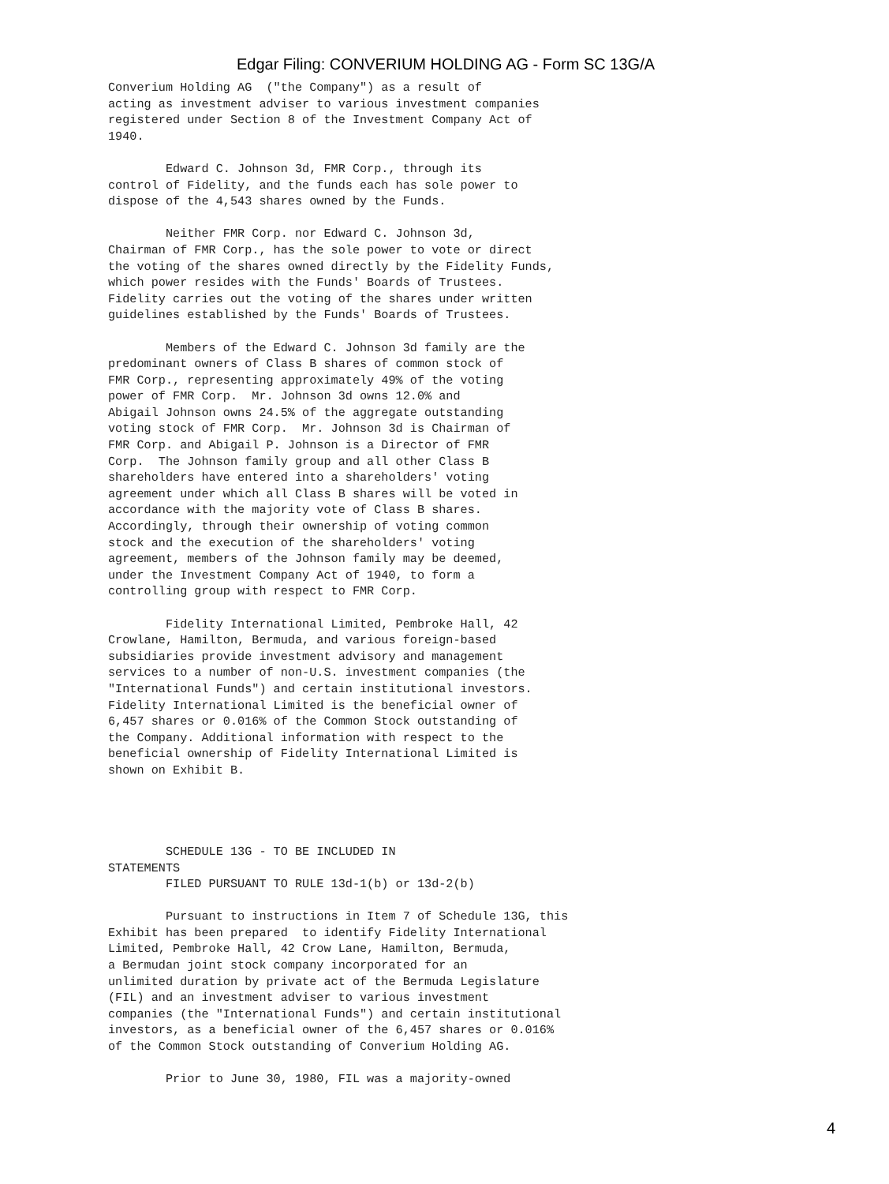Edgar Filing: CONVERIUM HOLDING AG - Form SC 13G/A
Converium Holding AG  ("the Company") as a result of
acting as investment adviser to various investment companies
registered under Section 8 of the Investment Company Act of
1940.

        Edward C. Johnson 3d, FMR Corp., through its
control of Fidelity, and the funds each has sole power to
dispose of the 4,543 shares owned by the Funds.

        Neither FMR Corp. nor Edward C. Johnson 3d,
Chairman of FMR Corp., has the sole power to vote or direct
the voting of the shares owned directly by the Fidelity Funds,
which power resides with the Funds' Boards of Trustees.
Fidelity carries out the voting of the shares under written
guidelines established by the Funds' Boards of Trustees.

        Members of the Edward C. Johnson 3d family are the
predominant owners of Class B shares of common stock of
FMR Corp., representing approximately 49% of the voting
power of FMR Corp.  Mr. Johnson 3d owns 12.0% and
Abigail Johnson owns 24.5% of the aggregate outstanding
voting stock of FMR Corp.  Mr. Johnson 3d is Chairman of
FMR Corp. and Abigail P. Johnson is a Director of FMR
Corp.  The Johnson family group and all other Class B
shareholders have entered into a shareholders' voting
agreement under which all Class B shares will be voted in
accordance with the majority vote of Class B shares.
Accordingly, through their ownership of voting common
stock and the execution of the shareholders' voting
agreement, members of the Johnson family may be deemed,
under the Investment Company Act of 1940, to form a
controlling group with respect to FMR Corp.

        Fidelity International Limited, Pembroke Hall, 42
Crowlane, Hamilton, Bermuda, and various foreign-based
subsidiaries provide investment advisory and management
services to a number of non-U.S. investment companies (the
"International Funds") and certain institutional investors.
Fidelity International Limited is the beneficial owner of
6,457 shares or 0.016% of the Common Stock outstanding of
the Company. Additional information with respect to the
beneficial ownership of Fidelity International Limited is
shown on Exhibit B.




        SCHEDULE 13G - TO BE INCLUDED IN
STATEMENTS
        FILED PURSUANT TO RULE 13d-1(b) or 13d-2(b)

        Pursuant to instructions in Item 7 of Schedule 13G, this
Exhibit has been prepared  to identify Fidelity International
Limited, Pembroke Hall, 42 Crow Lane, Hamilton, Bermuda,
a Bermudan joint stock company incorporated for an
unlimited duration by private act of the Bermuda Legislature
(FIL) and an investment adviser to various investment
companies (the "International Funds") and certain institutional
investors, as a beneficial owner of the 6,457 shares or 0.016%
of the Common Stock outstanding of Converium Holding AG.

        Prior to June 30, 1980, FIL was a majority-owned
4